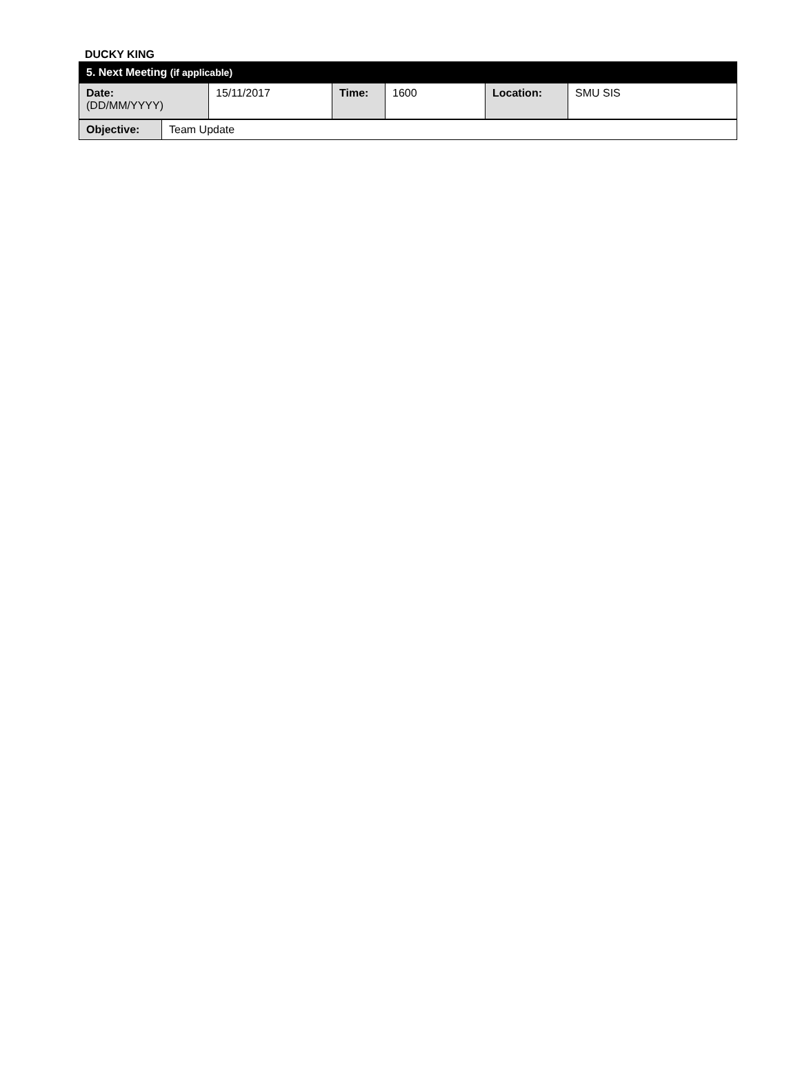DUCKY KING
| 5. Next Meeting (if applicable) | | | | | |
| Date: (DD/MM/YYYY) | 15/11/2017 | Time: | 1600 | Location: | SMU SIS |
| Objective: | Team Update |